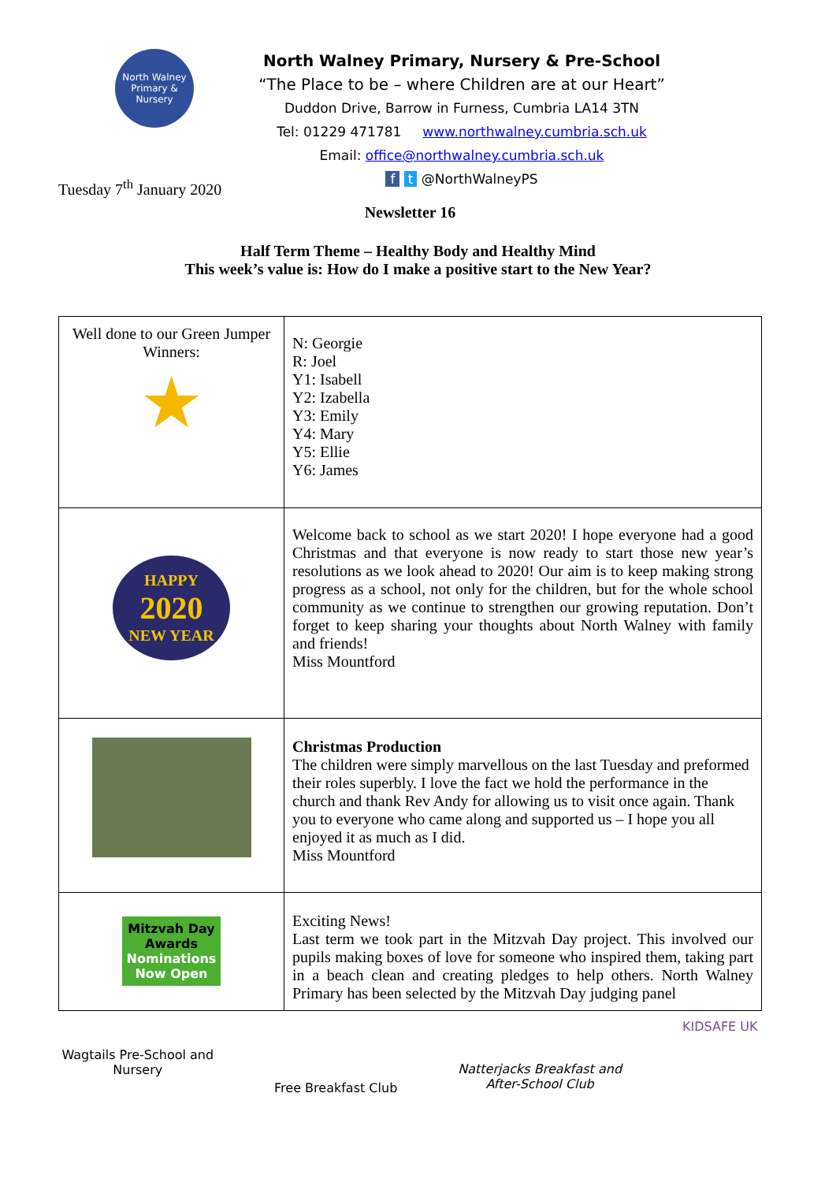North Walney
Primary & Nursery
North Walney Primary, Nursery & Pre-School
“The Place to be – where Children are at our Heart”
Duddon Drive, Barrow in Furness, Cumbria LA14 3TN
Tel: 01229 471781 www.northwalney.cumbria.sch.uk
Email: office@northwalney.cumbria.sch.uk
f t @NorthWalneyPS
Tuesday 7<sup>th</sup> January 2020
Newsletter 16
Half Term Theme – Healthy Body and Healthy Mind
This week’s value is: How do I make a positive start to the New Year?
| Well done to our Green Jumper Winners: ★ | N: Georgie R: Joel Y1: Isabell Y2: Izabella Y3: Emily Y4: Mary Y5: Ellie Y6: James |
| HAPPY 2020 NEW YEAR | Welcome back to school as we start 2020! I hope everyone had a good Christmas and that everyone is now ready to start those new year’s resolutions as we look ahead to 2020! Our aim is to keep making strong progress as a school, not only for the children, but for the whole school community as we continue to strengthen our growing reputation. Don’t forget to keep sharing your thoughts about North Walney with family and friends! Miss Mountford |
| | Christmas Production The children were simply marvellous on the last Tuesday and preformed their roles superbly. I love the fact we hold the performance in the church and thank Rev Andy for allowing us to visit once again. Thank you to everyone who came along and supported us – I hope you all enjoyed it as much as I did. Miss Mountford |
| Mitzvah Day Awards Nominations Now Open | Exciting News! Last term we took part in the Mitzvah Day project. This involved our pupils making boxes of love for someone who inspired them, taking part in a beach clean and creating pledges to help others. North Walney Primary has been selected by the Mitzvah Day judging panel |
Wagtails Pre-School and
Nursery
Free Breakfast Club
Natterjacks Breakfast and
After-School Club
KIDSAFE UK